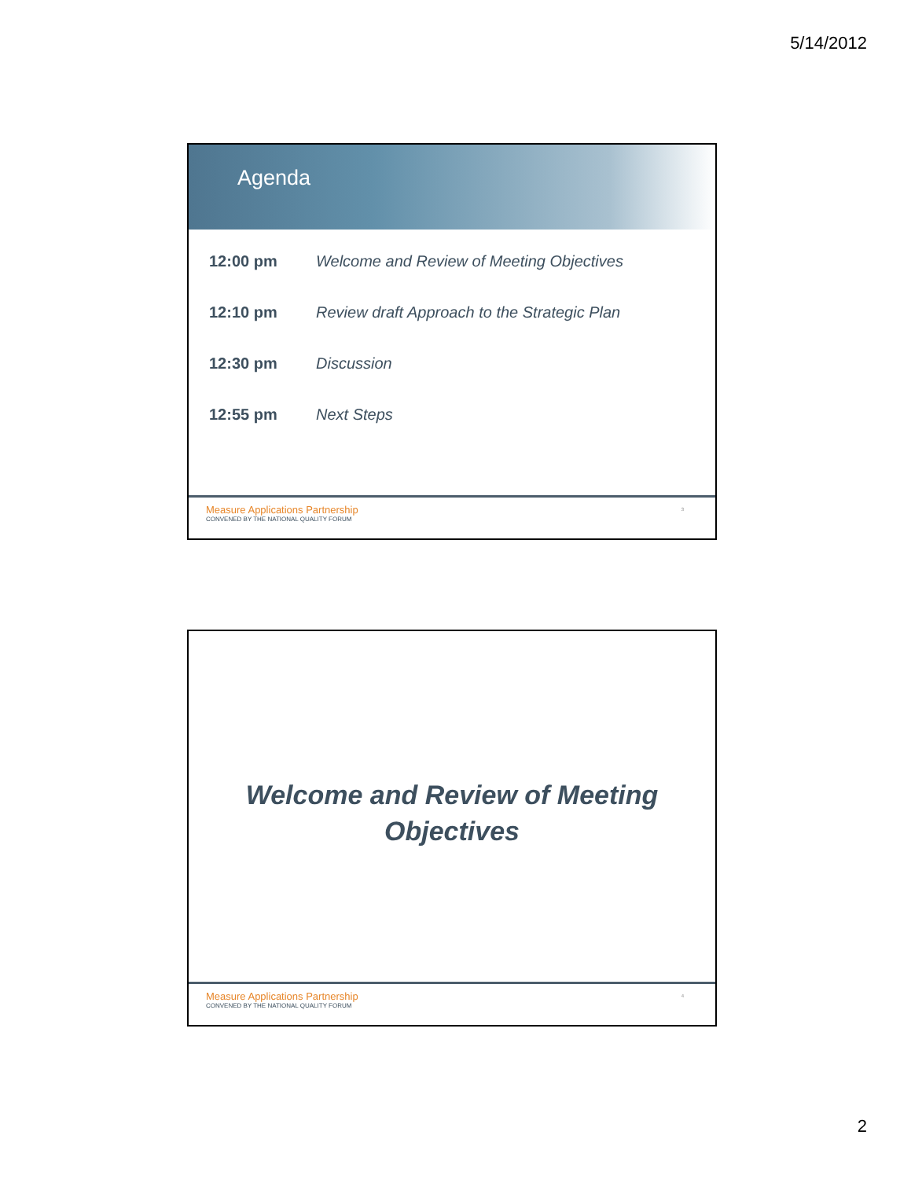5/14/2012
Agenda
| 12:00 pm | Welcome and Review of Meeting Objectives |
| 12:10 pm | Review draft Approach to the Strategic Plan |
| 12:30 pm | Discussion |
| 12:55 pm | Next Steps |
Measure Applications Partnership
CONVENED BY THE NATIONAL QUALITY FORUM
3
Welcome and Review of Meeting
Objectives
Measure Applications Partnership
CONVENED BY THE NATIONAL QUALITY FORUM
4
2